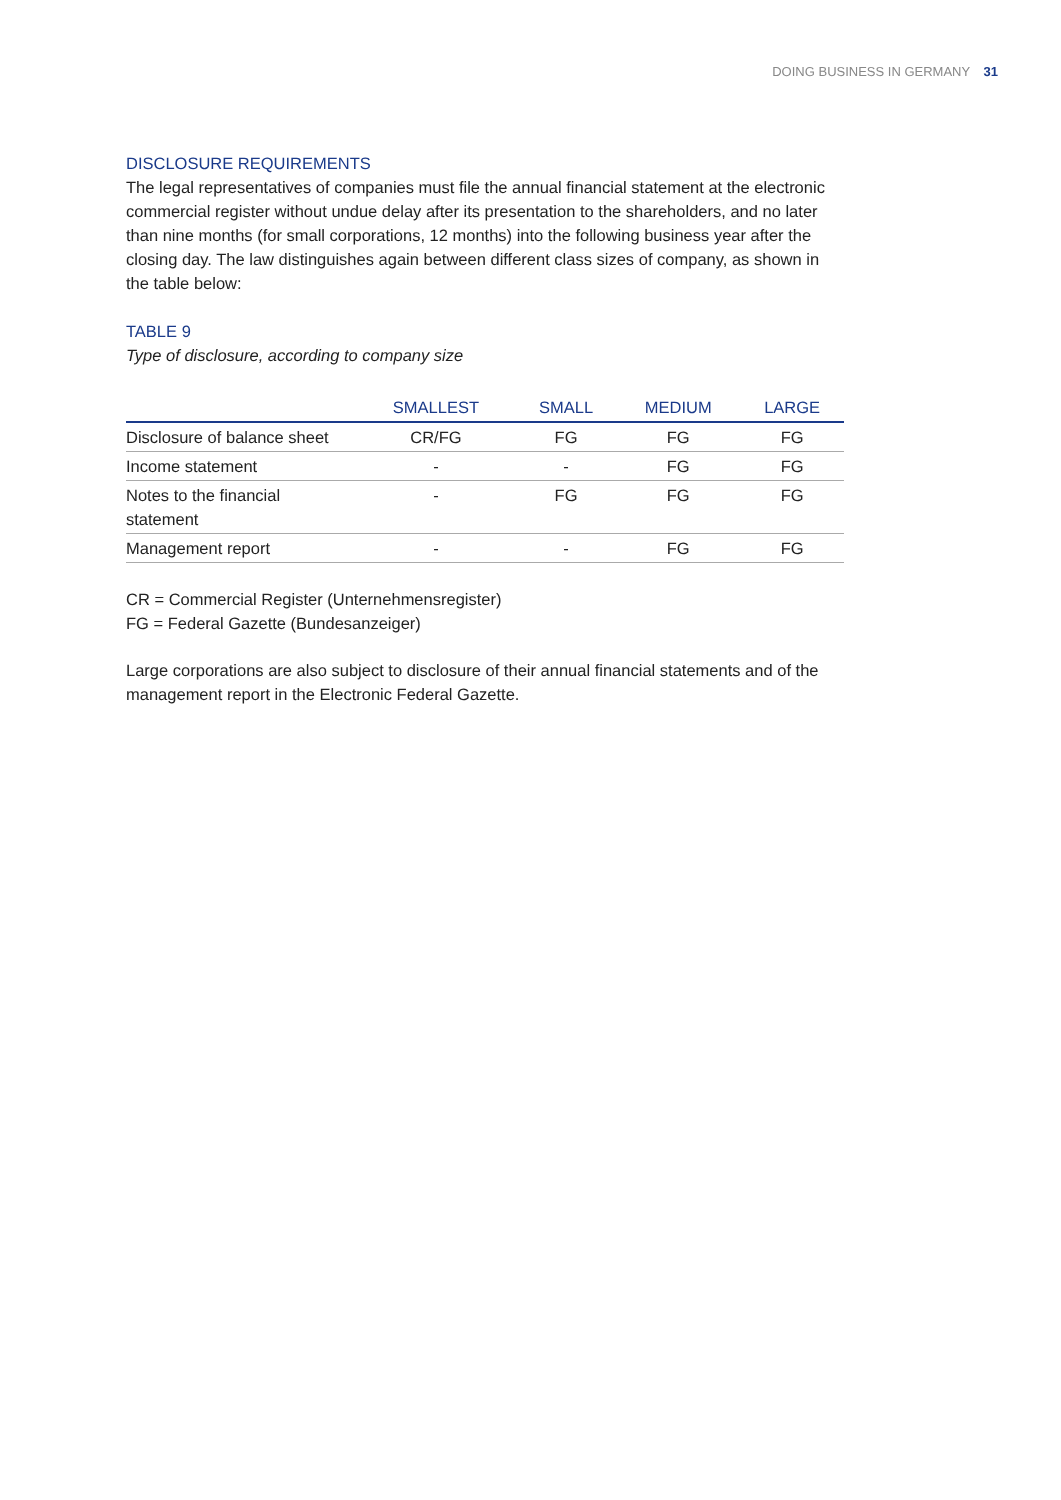DOING BUSINESS IN GERMANY 31
DISCLOSURE REQUIREMENTS
The legal representatives of companies must file the annual financial statement at the electronic commercial register without undue delay after its presentation to the shareholders, and no later than nine months (for small corporations, 12 months) into the following business year after the closing day. The law distinguishes again between different class sizes of company, as shown in the table below:
TABLE 9
Type of disclosure, according to company size
| | SMALLEST | SMALL | MEDIUM | LARGE |
| --- | --- | --- | --- | --- |
| Disclosure of balance sheet | CR/FG | FG | FG | FG |
| Income statement | - | - | FG | FG |
| Notes to the financial statement | - | FG | FG | FG |
| Management report | - | - | FG | FG |
CR = Commercial Register (Unternehmensregister)
FG = Federal Gazette (Bundesanzeiger)
Large corporations are also subject to disclosure of their annual financial statements and of the management report in the Electronic Federal Gazette.